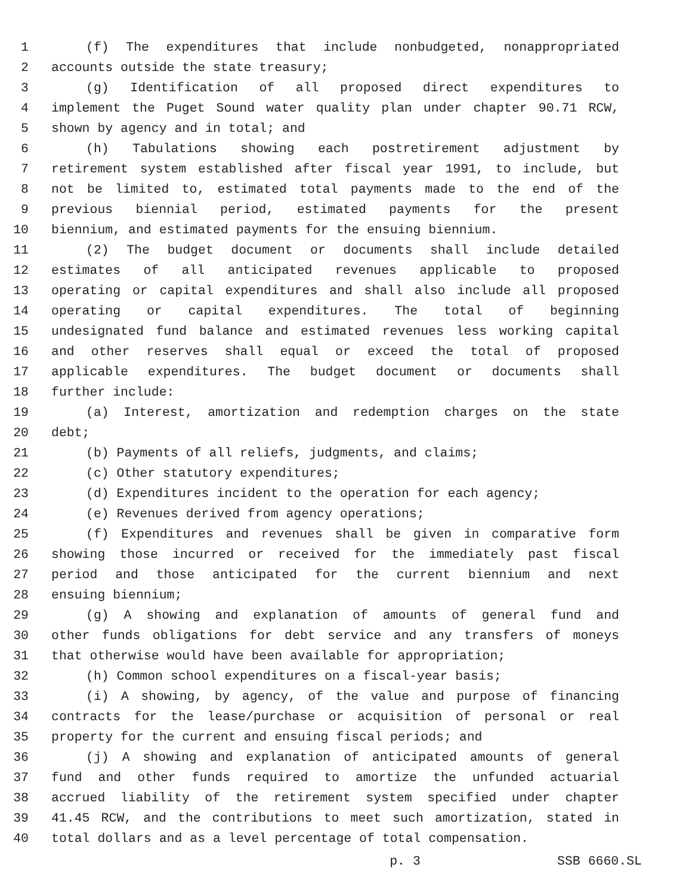1 (f) The expenditures that include nonbudgeted, nonappropriated
2 accounts outside the state treasury;
3 (g) Identification of all proposed direct expenditures to
4 implement the Puget Sound water quality plan under chapter 90.71 RCW,
5 shown by agency and in total; and
6 (h) Tabulations showing each postretirement adjustment by
7 retirement system established after fiscal year 1991, to include, but
8 not be limited to, estimated total payments made to the end of the
9 previous biennial period, estimated payments for the present
10 biennium, and estimated payments for the ensuing biennium.
11 (2) The budget document or documents shall include detailed
12 estimates of all anticipated revenues applicable to proposed
13 operating or capital expenditures and shall also include all proposed
14 operating or capital expenditures. The total of beginning
15 undesignated fund balance and estimated revenues less working capital
16 and other reserves shall equal or exceed the total of proposed
17 applicable expenditures. The budget document or documents shall
18 further include:
19 (a) Interest, amortization and redemption charges on the state
20 debt;
21 (b) Payments of all reliefs, judgments, and claims;
22 (c) Other statutory expenditures;
23 (d) Expenditures incident to the operation for each agency;
24 (e) Revenues derived from agency operations;
25 (f) Expenditures and revenues shall be given in comparative form
26 showing those incurred or received for the immediately past fiscal
27 period and those anticipated for the current biennium and next
28 ensuing biennium;
29 (g) A showing and explanation of amounts of general fund and
30 other funds obligations for debt service and any transfers of moneys
31 that otherwise would have been available for appropriation;
32 (h) Common school expenditures on a fiscal-year basis;
33 (i) A showing, by agency, of the value and purpose of financing
34 contracts for the lease/purchase or acquisition of personal or real
35 property for the current and ensuing fiscal periods; and
36 (j) A showing and explanation of anticipated amounts of general
37 fund and other funds required to amortize the unfunded actuarial
38 accrued liability of the retirement system specified under chapter
39 41.45 RCW, and the contributions to meet such amortization, stated in
40 total dollars and as a level percentage of total compensation.
p. 3 SSB 6660.SL